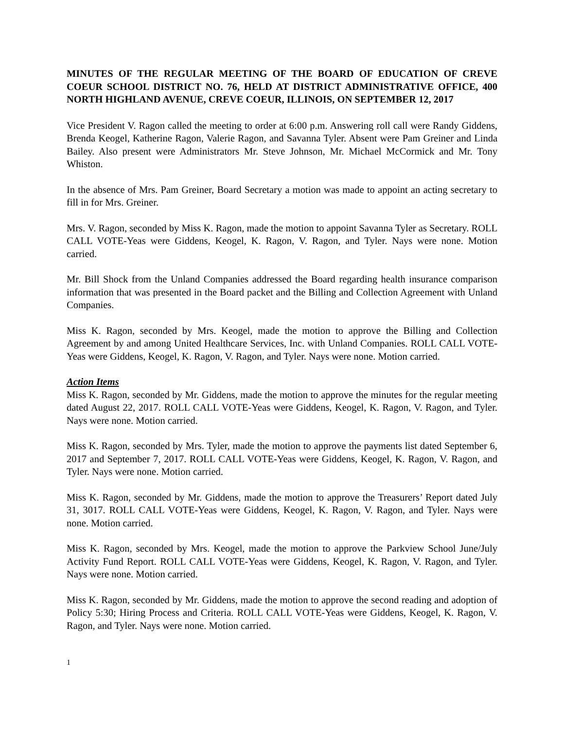MINUTES OF THE REGULAR MEETING OF THE BOARD OF EDUCATION OF CREVE COEUR SCHOOL DISTRICT NO. 76, HELD AT DISTRICT ADMINISTRATIVE OFFICE, 400 NORTH HIGHLAND AVENUE, CREVE COEUR, ILLINOIS, ON SEPTEMBER 12, 2017
Vice President V. Ragon called the meeting to order at 6:00 p.m. Answering roll call were Randy Giddens, Brenda Keogel, Katherine Ragon, Valerie Ragon, and Savanna Tyler. Absent were Pam Greiner and Linda Bailey. Also present were Administrators Mr. Steve Johnson, Mr. Michael McCormick and Mr. Tony Whiston.
In the absence of Mrs. Pam Greiner, Board Secretary a motion was made to appoint an acting secretary to fill in for Mrs. Greiner.
Mrs. V. Ragon, seconded by Miss K. Ragon, made the motion to appoint Savanna Tyler as Secretary. ROLL CALL VOTE-Yeas were Giddens, Keogel, K. Ragon, V. Ragon, and Tyler. Nays were none. Motion carried.
Mr. Bill Shock from the Unland Companies addressed the Board regarding health insurance comparison information that was presented in the Board packet and the Billing and Collection Agreement with Unland Companies.
Miss K. Ragon, seconded by Mrs. Keogel, made the motion to approve the Billing and Collection Agreement by and among United Healthcare Services, Inc. with Unland Companies. ROLL CALL VOTE-Yeas were Giddens, Keogel, K. Ragon, V. Ragon, and Tyler. Nays were none. Motion carried.
Action Items
Miss K. Ragon, seconded by Mr. Giddens, made the motion to approve the minutes for the regular meeting dated August 22, 2017. ROLL CALL VOTE-Yeas were Giddens, Keogel, K. Ragon, V. Ragon, and Tyler. Nays were none. Motion carried.
Miss K. Ragon, seconded by Mrs. Tyler, made the motion to approve the payments list dated September 6, 2017 and September 7, 2017. ROLL CALL VOTE-Yeas were Giddens, Keogel, K. Ragon, V. Ragon, and Tyler. Nays were none. Motion carried.
Miss K. Ragon, seconded by Mr. Giddens, made the motion to approve the Treasurers’ Report dated July 31, 3017. ROLL CALL VOTE-Yeas were Giddens, Keogel, K. Ragon, V. Ragon, and Tyler. Nays were none. Motion carried.
Miss K. Ragon, seconded by Mrs. Keogel, made the motion to approve the Parkview School June/July Activity Fund Report. ROLL CALL VOTE-Yeas were Giddens, Keogel, K. Ragon, V. Ragon, and Tyler. Nays were none. Motion carried.
Miss K. Ragon, seconded by Mr. Giddens, made the motion to approve the second reading and adoption of Policy 5:30; Hiring Process and Criteria. ROLL CALL VOTE-Yeas were Giddens, Keogel, K. Ragon, V. Ragon, and Tyler. Nays were none. Motion carried.
1